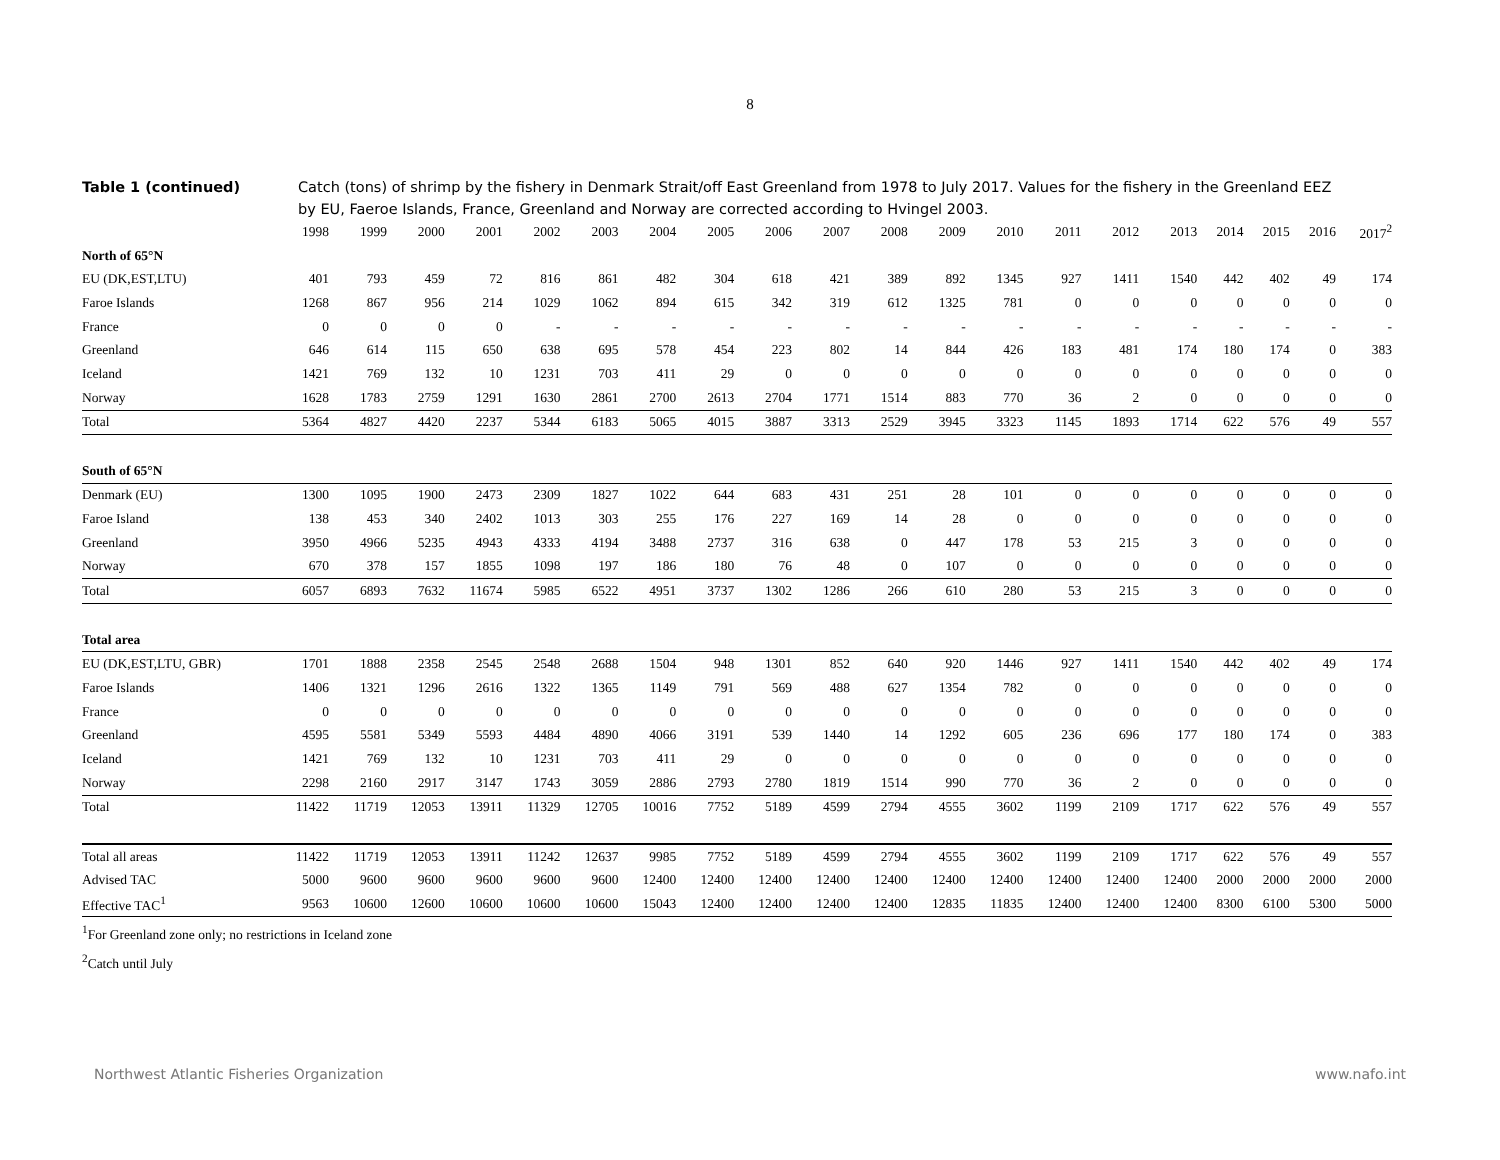8
Table 1 (continued) Catch (tons) of shrimp by the fishery in Denmark Strait/off East Greenland from 1978 to July 2017. Values for the fishery in the Greenland EEZ by EU, Faeroe Islands, France, Greenland and Norway are corrected according to Hvingel 2003.
| | 1998 | 1999 | 2000 | 2001 | 2002 | 2003 | 2004 | 2005 | 2006 | 2007 | 2008 | 2009 | 2010 | 2011 | 2012 | 2013 | 2014 | 2015 | 2016 | 2017<sup>2</sup> |
| --- | --- | --- | --- | --- | --- | --- | --- | --- | --- | --- | --- | --- | --- | --- | --- | --- | --- | --- | --- | --- |
| North of 65°N | | | | | | | | | | | | | | | | | | | | |
| EU (DK,EST,LTU) | 401 | 793 | 459 | 72 | 816 | 861 | 482 | 304 | 618 | 421 | 389 | 892 | 1345 | 927 | 1411 | 1540 | 442 | 402 | 49 | 174 |
| Faroe Islands | 1268 | 867 | 956 | 214 | 1029 | 1062 | 894 | 615 | 342 | 319 | 612 | 1325 | 781 | 0 | 0 | 0 | 0 | 0 | 0 | 0 |
| France | 0 | 0 | 0 | 0 | - | - | - | - | - | - | - | - | - | - | - | - | - | - | - | - |
| Greenland | 646 | 614 | 115 | 650 | 638 | 695 | 578 | 454 | 223 | 802 | 14 | 844 | 426 | 183 | 481 | 174 | 180 | 174 | 0 | 383 |
| Iceland | 1421 | 769 | 132 | 10 | 1231 | 703 | 411 | 29 | 0 | 0 | 0 | 0 | 0 | 0 | 0 | 0 | 0 | 0 | 0 | 0 |
| Norway | 1628 | 1783 | 2759 | 1291 | 1630 | 2861 | 2700 | 2613 | 2704 | 1771 | 1514 | 883 | 770 | 36 | 2 | 0 | 0 | 0 | 0 | 0 |
| Total | 5364 | 4827 | 4420 | 2237 | 5344 | 6183 | 5065 | 4015 | 3887 | 3313 | 2529 | 3945 | 3323 | 1145 | 1893 | 1714 | 622 | 576 | 49 | 557 |
| South of 65°N | | | | | | | | | | | | | | | | | | | | |
| Denmark (EU) | 1300 | 1095 | 1900 | 2473 | 2309 | 1827 | 1022 | 644 | 683 | 431 | 251 | 28 | 101 | 0 | 0 | 0 | 0 | 0 | 0 | 0 |
| Faroe Island | 138 | 453 | 340 | 2402 | 1013 | 303 | 255 | 176 | 227 | 169 | 14 | 28 | 0 | 0 | 0 | 0 | 0 | 0 | 0 | 0 |
| Greenland | 3950 | 4966 | 5235 | 4943 | 4333 | 4194 | 3488 | 2737 | 316 | 638 | 0 | 447 | 178 | 53 | 215 | 3 | 0 | 0 | 0 | 0 |
| Norway | 670 | 378 | 157 | 1855 | 1098 | 197 | 186 | 180 | 76 | 48 | 0 | 107 | 0 | 0 | 0 | 0 | 0 | 0 | 0 | 0 |
| Total | 6057 | 6893 | 7632 | 11674 | 5985 | 6522 | 4951 | 3737 | 1302 | 1286 | 266 | 610 | 280 | 53 | 215 | 3 | 0 | 0 | 0 | 0 |
| Total area | | | | | | | | | | | | | | | | | | | | |
| EU (DK,EST,LTU, GBR) | 1701 | 1888 | 2358 | 2545 | 2548 | 2688 | 1504 | 948 | 1301 | 852 | 640 | 920 | 1446 | 927 | 1411 | 1540 | 442 | 402 | 49 | 174 |
| Faroe Islands | 1406 | 1321 | 1296 | 2616 | 1322 | 1365 | 1149 | 791 | 569 | 488 | 627 | 1354 | 782 | 0 | 0 | 0 | 0 | 0 | 0 | 0 |
| France | 0 | 0 | 0 | 0 | 0 | 0 | 0 | 0 | 0 | 0 | 0 | 0 | 0 | 0 | 0 | 0 | 0 | 0 | 0 | 0 |
| Greenland | 4595 | 5581 | 5349 | 5593 | 4484 | 4890 | 4066 | 3191 | 539 | 1440 | 14 | 1292 | 605 | 236 | 696 | 177 | 180 | 174 | 0 | 383 |
| Iceland | 1421 | 769 | 132 | 10 | 1231 | 703 | 411 | 29 | 0 | 0 | 0 | 0 | 0 | 0 | 0 | 0 | 0 | 0 | 0 | 0 |
| Norway | 2298 | 2160 | 2917 | 3147 | 1743 | 3059 | 2886 | 2793 | 2780 | 1819 | 1514 | 990 | 770 | 36 | 2 | 0 | 0 | 0 | 0 | 0 |
| Total | 11422 | 11719 | 12053 | 13911 | 11329 | 12705 | 10016 | 7752 | 5189 | 4599 | 2794 | 4555 | 3602 | 1199 | 2109 | 1717 | 622 | 576 | 49 | 557 |
| Total all areas | 11422 | 11719 | 12053 | 13911 | 11242 | 12637 | 9985 | 7752 | 5189 | 4599 | 2794 | 4555 | 3602 | 1199 | 2109 | 1717 | 622 | 576 | 49 | 557 |
| Advised TAC | 5000 | 9600 | 9600 | 9600 | 9600 | 9600 | 12400 | 12400 | 12400 | 12400 | 12400 | 12400 | 12400 | 12400 | 12400 | 12400 | 2000 | 2000 | 2000 | 2000 |
| Effective TAC<sup>1</sup> | 9563 | 10600 | 12600 | 10600 | 10600 | 10600 | 15043 | 12400 | 12400 | 12400 | 12400 | 12835 | 11835 | 12400 | 12400 | 12400 | 8300 | 6100 | 5300 | 5000 |
<sup>1</sup> For Greenland zone only; no restrictions in Iceland zone
<sup>2</sup> Catch until July
Northwest Atlantic Fisheries Organization www.nafo.int